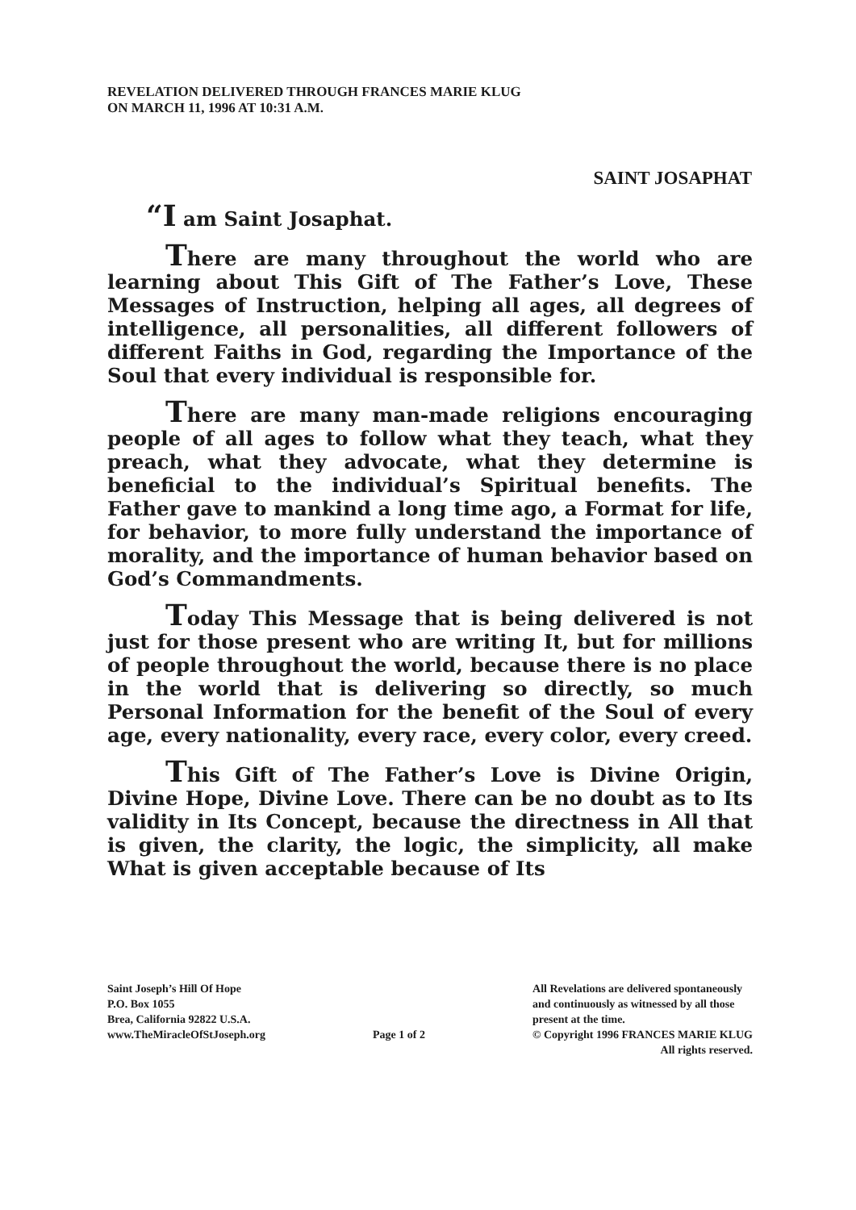REVELATION DELIVERED THROUGH FRANCES MARIE KLUG
ON MARCH 11, 1996 AT 10:31 A.M.
SAINT JOSAPHAT
“I am Saint Josaphat.
There are many throughout the world who are learning about This Gift of The Father’s Love, These Messages of Instruction, helping all ages, all degrees of intelligence, all personalities, all different followers of different Faiths in God, regarding the Importance of the Soul that every individual is responsible for.
There are many man-made religions encouraging people of all ages to follow what they teach, what they preach, what they advocate, what they determine is beneficial to the individual’s Spiritual benefits. The Father gave to mankind a long time ago, a Format for life, for behavior, to more fully understand the importance of morality, and the importance of human behavior based on God’s Commandments.
Today This Message that is being delivered is not just for those present who are writing It, but for millions of people throughout the world, because there is no place in the world that is delivering so directly, so much Personal Information for the benefit of the Soul of every age, every nationality, every race, every color, every creed.
This Gift of The Father’s Love is Divine Origin, Divine Hope, Divine Love. There can be no doubt as to Its validity in Its Concept, because the directness in All that is given, the clarity, the logic, the simplicity, all make What is given acceptable because of Its
Saint Joseph’s Hill Of Hope
P.O. Box 1055
Brea, California 92822 U.S.A.
www.TheMiracleOfStJoseph.org
Page 1 of 2
All Revelations are delivered spontaneously
and continuously as witnessed by all those
present at the time.
© Copyright 1996 FRANCES MARIE KLUG
All rights reserved.